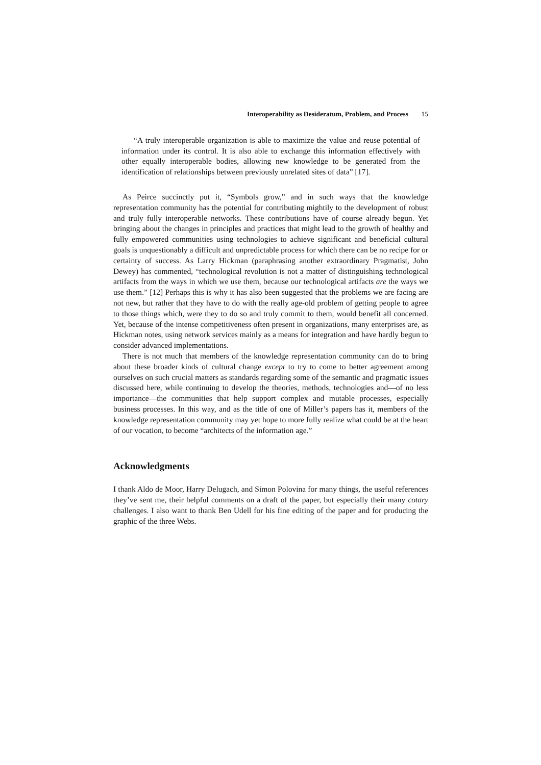Interoperability as Desideratum, Problem, and Process 15
“A truly interoperable organization is able to maximize the value and reuse potential of information under its control. It is also able to exchange this information effectively with other equally interoperable bodies, allowing new knowledge to be generated from the identification of relationships between previously unrelated sites of data” [17].
As Peirce succinctly put it, “Symbols grow,” and in such ways that the knowledge representation community has the potential for contributing mightily to the development of robust and truly fully interoperable networks. These contributions have of course already begun. Yet bringing about the changes in principles and practices that might lead to the growth of healthy and fully empowered communities using technologies to achieve significant and beneficial cultural goals is unquestionably a difficult and unpredictable process for which there can be no recipe for or certainty of success. As Larry Hickman (paraphrasing another extraordinary Pragmatist, John Dewey) has commented, “technological revolution is not a matter of distinguishing technological artifacts from the ways in which we use them, because our technological artifacts are the ways we use them.” [12] Perhaps this is why it has also been suggested that the problems we are facing are not new, but rather that they have to do with the really age-old problem of getting people to agree to those things which, were they to do so and truly commit to them, would benefit all concerned. Yet, because of the intense competitiveness often present in organizations, many enterprises are, as Hickman notes, using network services mainly as a means for integration and have hardly begun to consider advanced implementations.
There is not much that members of the knowledge representation community can do to bring about these broader kinds of cultural change except to try to come to better agreement among ourselves on such crucial matters as standards regarding some of the semantic and pragmatic issues discussed here, while continuing to develop the theories, methods, technologies and—of no less importance—the communities that help support complex and mutable processes, especially business processes. In this way, and as the title of one of Miller’s papers has it, members of the knowledge representation community may yet hope to more fully realize what could be at the heart of our vocation, to become “architects of the information age.”
Acknowledgments
I thank Aldo de Moor, Harry Delugach, and Simon Polovina for many things, the useful references they’ve sent me, their helpful comments on a draft of the paper, but especially their many cotary challenges. I also want to thank Ben Udell for his fine editing of the paper and for producing the graphic of the three Webs.